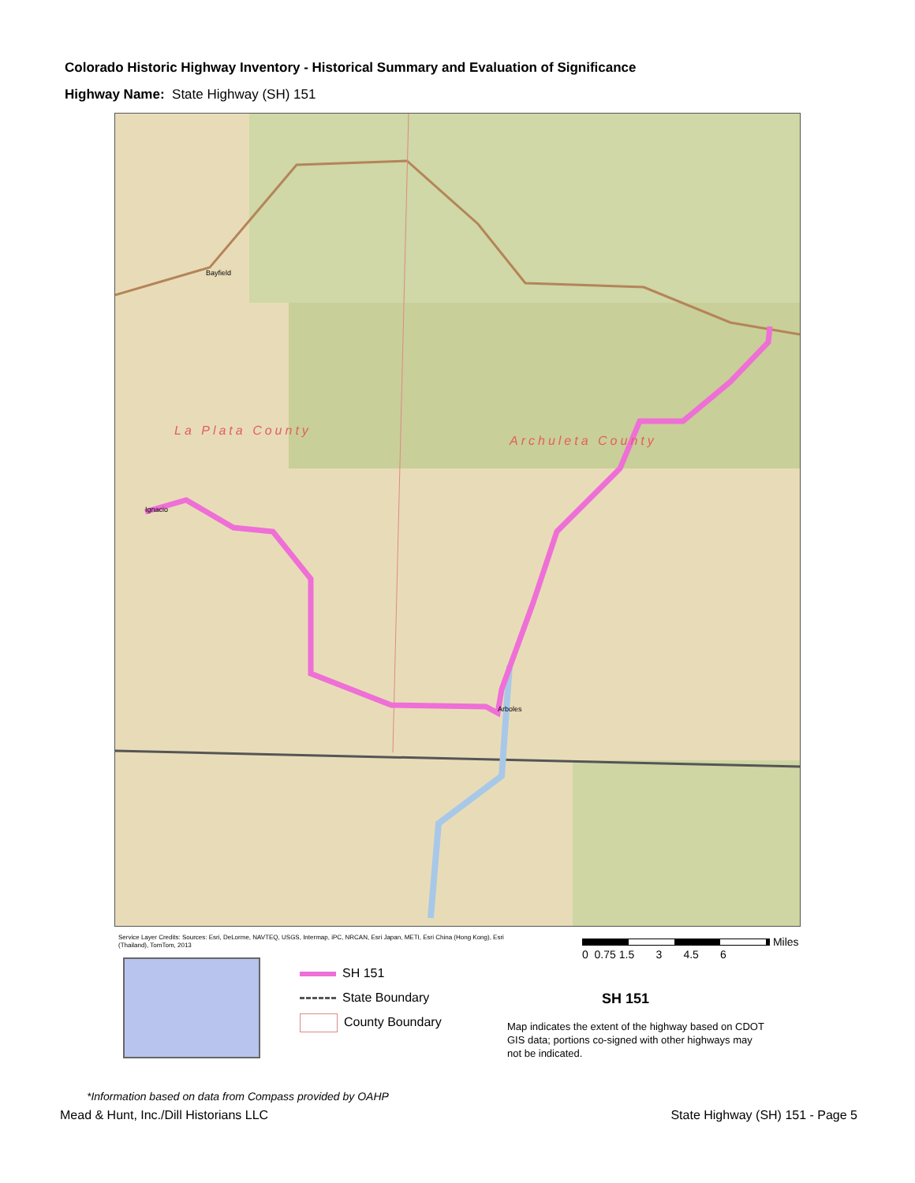Colorado Historic Highway Inventory - Historical Summary and Evaluation of Significance
Highway Name: State Highway (SH) 151
La Plata County
Archuleta County
Bayfield
Ignacio
Arboles
Service Layer Credits: Sources: Esri, DeLorme, NAVTEQ, USGS, Intermap, iPC, NRCAN, Esri Japan, METI, Esri China (Hong Kong), Esri (Thailand), TomTom, 2013
SH 151
State Boundary
County Boundary
Miles
0 0.75 1.5 3 4.5 6
SH 151
Map indicates the extent of the highway based on CDOT GIS data; portions co-signed with other highways may not be indicated.
*Information based on data from Compass provided by OAHP
Mead & Hunt, Inc./Dill Historians LLC
State Highway (SH) 151 - Page 5